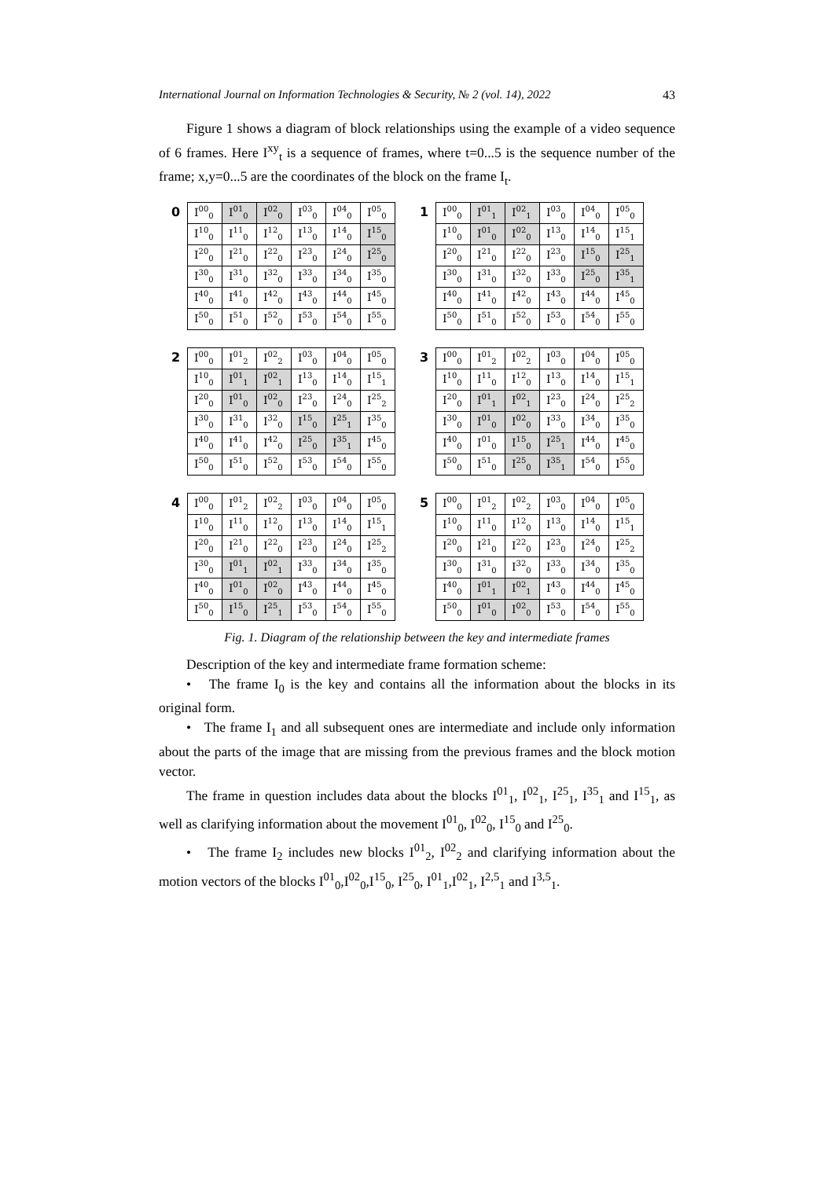International Journal on Information Technologies & Security, № 2 (vol. 14), 2022 43
Figure 1 shows a diagram of block relationships using the example of a video sequence of 6 frames. Here I<sup>xy</sup><sub>t</sub> is a sequence of frames, where t=0...5 is the sequence number of the frame; x,y=0...5 are the coordinates of the block on the frame I<sub>t</sub>.
0
| I<sup>00</sup><sub>0</sub> | I<sup>01</sup><sub>0</sub> | I<sup>02</sup><sub>0</sub> | I<sup>03</sup><sub>0</sub> | I<sup>04</sup><sub>0</sub> | I<sup>05</sup><sub>0</sub> |
| I<sup>10</sup><sub>0</sub> | I<sup>11</sup><sub>0</sub> | I<sup>12</sup><sub>0</sub> | I<sup>13</sup><sub>0</sub> | I<sup>14</sup><sub>0</sub> | I<sup>15</sup><sub>0</sub> |
| I<sup>20</sup><sub>0</sub> | I<sup>21</sup><sub>0</sub> | I<sup>22</sup><sub>0</sub> | I<sup>23</sup><sub>0</sub> | I<sup>24</sup><sub>0</sub> | I<sup>25</sup><sub>0</sub> |
| I<sup>30</sup><sub>0</sub> | I<sup>31</sup><sub>0</sub> | I<sup>32</sup><sub>0</sub> | I<sup>33</sup><sub>0</sub> | I<sup>34</sup><sub>0</sub> | I<sup>35</sup><sub>0</sub> |
| I<sup>40</sup><sub>0</sub> | I<sup>41</sup><sub>0</sub> | I<sup>42</sup><sub>0</sub> | I<sup>43</sup><sub>0</sub> | I<sup>44</sup><sub>0</sub> | I<sup>45</sup><sub>0</sub> |
| I<sup>50</sup><sub>0</sub> | I<sup>51</sup><sub>0</sub> | I<sup>52</sup><sub>0</sub> | I<sup>53</sup><sub>0</sub> | I<sup>54</sup><sub>0</sub> | I<sup>55</sup><sub>0</sub> |
1
| I<sup>00</sup><sub>0</sub> | I<sup>01</sup><sub>1</sub> | I<sup>02</sup><sub>1</sub> | I<sup>03</sup><sub>0</sub> | I<sup>04</sup><sub>0</sub> | I<sup>05</sup><sub>0</sub> |
| I<sup>10</sup><sub>0</sub> | I<sup>01</sup><sub>0</sub> | I<sup>02</sup><sub>0</sub> | I<sup>13</sup><sub>0</sub> | I<sup>14</sup><sub>0</sub> | I<sup>15</sup><sub>1</sub> |
| I<sup>20</sup><sub>0</sub> | I<sup>21</sup><sub>0</sub> | I<sup>22</sup><sub>0</sub> | I<sup>23</sup><sub>0</sub> | I<sup>15</sup><sub>0</sub> | I<sup>25</sup><sub>1</sub> |
| I<sup>30</sup><sub>0</sub> | I<sup>31</sup><sub>0</sub> | I<sup>32</sup><sub>0</sub> | I<sup>33</sup><sub>0</sub> | I<sup>25</sup><sub>0</sub> | I<sup>35</sup><sub>1</sub> |
| I<sup>40</sup><sub>0</sub> | I<sup>41</sup><sub>0</sub> | I<sup>42</sup><sub>0</sub> | I<sup>43</sup><sub>0</sub> | I<sup>44</sup><sub>0</sub> | I<sup>45</sup><sub>0</sub> |
| I<sup>50</sup><sub>0</sub> | I<sup>51</sup><sub>0</sub> | I<sup>52</sup><sub>0</sub> | I<sup>53</sup><sub>0</sub> | I<sup>54</sup><sub>0</sub> | I<sup>55</sup><sub>0</sub> |
2
| I<sup>00</sup><sub>0</sub> | I<sup>01</sup><sub>2</sub> | I<sup>02</sup><sub>2</sub> | I<sup>03</sup><sub>0</sub> | I<sup>04</sup><sub>0</sub> | I<sup>05</sup><sub>0</sub> |
| I<sup>10</sup><sub>0</sub> | I<sup>01</sup><sub>1</sub> | I<sup>02</sup><sub>1</sub> | I<sup>13</sup><sub>0</sub> | I<sup>14</sup><sub>0</sub> | I<sup>15</sup><sub>1</sub> |
| I<sup>20</sup><sub>0</sub> | I<sup>01</sup><sub>0</sub> | I<sup>02</sup><sub>0</sub> | I<sup>23</sup><sub>0</sub> | I<sup>24</sup><sub>0</sub> | I<sup>25</sup><sub>2</sub> |
| I<sup>30</sup><sub>0</sub> | I<sup>31</sup><sub>0</sub> | I<sup>32</sup><sub>0</sub> | I<sup>15</sup><sub>0</sub> | I<sup>25</sup><sub>1</sub> | I<sup>35</sup><sub>0</sub> |
| I<sup>40</sup><sub>0</sub> | I<sup>41</sup><sub>0</sub> | I<sup>42</sup><sub>0</sub> | I<sup>25</sup><sub>0</sub> | I<sup>35</sup><sub>1</sub> | I<sup>45</sup><sub>0</sub> |
| I<sup>50</sup><sub>0</sub> | I<sup>51</sup><sub>0</sub> | I<sup>52</sup><sub>0</sub> | I<sup>53</sup><sub>0</sub> | I<sup>54</sup><sub>0</sub> | I<sup>55</sup><sub>0</sub> |
3
| I<sup>00</sup><sub>0</sub> | I<sup>01</sup><sub>2</sub> | I<sup>02</sup><sub>2</sub> | I<sup>03</sup><sub>0</sub> | I<sup>04</sup><sub>0</sub> | I<sup>05</sup><sub>0</sub> |
| I<sup>10</sup><sub>0</sub> | I<sup>11</sup><sub>0</sub> | I<sup>12</sup><sub>0</sub> | I<sup>13</sup><sub>0</sub> | I<sup>14</sup><sub>0</sub> | I<sup>15</sup><sub>1</sub> |
| I<sup>20</sup><sub>0</sub> | I<sup>01</sup><sub>1</sub> | I<sup>02</sup><sub>1</sub> | I<sup>23</sup><sub>0</sub> | I<sup>24</sup><sub>0</sub> | I<sup>25</sup><sub>2</sub> |
| I<sup>30</sup><sub>0</sub> | I<sup>01</sup><sub>0</sub> | I<sup>02</sup><sub>0</sub> | I<sup>33</sup><sub>0</sub> | I<sup>34</sup><sub>0</sub> | I<sup>35</sup><sub>0</sub> |
| I<sup>40</sup><sub>0</sub> | I<sup>01</sup><sub>0</sub> | I<sup>15</sup><sub>0</sub> | I<sup>25</sup><sub>1</sub> | I<sup>44</sup><sub>0</sub> | I<sup>45</sup><sub>0</sub> |
| I<sup>50</sup><sub>0</sub> | I<sup>51</sup><sub>0</sub> | I<sup>25</sup><sub>0</sub> | I<sup>35</sup><sub>1</sub> | I<sup>54</sup><sub>0</sub> | I<sup>55</sup><sub>0</sub> |
4
| I<sup>00</sup><sub>0</sub> | I<sup>01</sup><sub>2</sub> | I<sup>02</sup><sub>2</sub> | I<sup>03</sup><sub>0</sub> | I<sup>04</sup><sub>0</sub> | I<sup>05</sup><sub>0</sub> |
| I<sup>10</sup><sub>0</sub> | I<sup>11</sup><sub>0</sub> | I<sup>12</sup><sub>0</sub> | I<sup>13</sup><sub>0</sub> | I<sup>14</sup><sub>0</sub> | I<sup>15</sup><sub>1</sub> |
| I<sup>20</sup><sub>0</sub> | I<sup>21</sup><sub>0</sub> | I<sup>22</sup><sub>0</sub> | I<sup>23</sup><sub>0</sub> | I<sup>24</sup><sub>0</sub> | I<sup>25</sup><sub>2</sub> |
| I<sup>30</sup><sub>0</sub> | I<sup>01</sup><sub>1</sub> | I<sup>02</sup><sub>1</sub> | I<sup>33</sup><sub>0</sub> | I<sup>34</sup><sub>0</sub> | I<sup>35</sup><sub>0</sub> |
| I<sup>40</sup><sub>0</sub> | I<sup>01</sup><sub>0</sub> | I<sup>02</sup><sub>0</sub> | I<sup>43</sup><sub>0</sub> | I<sup>44</sup><sub>0</sub> | I<sup>45</sup><sub>0</sub> |
| I<sup>50</sup><sub>0</sub> | I<sup>15</sup><sub>0</sub> | I<sup>25</sup><sub>1</sub> | I<sup>53</sup><sub>0</sub> | I<sup>54</sup><sub>0</sub> | I<sup>55</sup><sub>0</sub> |
5
| I<sup>00</sup><sub>0</sub> | I<sup>01</sup><sub>2</sub> | I<sup>02</sup><sub>2</sub> | I<sup>03</sup><sub>0</sub> | I<sup>04</sup><sub>0</sub> | I<sup>05</sup><sub>0</sub> |
| I<sup>10</sup><sub>0</sub> | I<sup>11</sup><sub>0</sub> | I<sup>12</sup><sub>0</sub> | I<sup>13</sup><sub>0</sub> | I<sup>14</sup><sub>0</sub> | I<sup>15</sup><sub>1</sub> |
| I<sup>20</sup><sub>0</sub> | I<sup>21</sup><sub>0</sub> | I<sup>22</sup><sub>0</sub> | I<sup>23</sup><sub>0</sub> | I<sup>24</sup><sub>0</sub> | I<sup>25</sup><sub>2</sub> |
| I<sup>30</sup><sub>0</sub> | I<sup>31</sup><sub>0</sub> | I<sup>32</sup><sub>0</sub> | I<sup>33</sup><sub>0</sub> | I<sup>34</sup><sub>0</sub> | I<sup>35</sup><sub>0</sub> |
| I<sup>40</sup><sub>0</sub> | I<sup>01</sup><sub>1</sub> | I<sup>02</sup><sub>1</sub> | I<sup>43</sup><sub>0</sub> | I<sup>44</sup><sub>0</sub> | I<sup>45</sup><sub>0</sub> |
| I<sup>50</sup><sub>0</sub> | I<sup>01</sup><sub>0</sub> | I<sup>02</sup><sub>0</sub> | I<sup>53</sup><sub>0</sub> | I<sup>54</sup><sub>0</sub> | I<sup>55</sup><sub>0</sub> |
Fig. 1. Diagram of the relationship between the key and intermediate frames
Description of the key and intermediate frame formation scheme:
• The frame I<sub>0</sub> is the key and contains all the information about the blocks in its original form.
• The frame I<sub>1</sub> and all subsequent ones are intermediate and include only information about the parts of the image that are missing from the previous frames and the block motion vector.
The frame in question includes data about the blocks I<sup>01</sup><sub>1</sub>, I<sup>02</sup><sub>1</sub>, I<sup>25</sup><sub>1</sub>, I<sup>35</sup><sub>1</sub> and I<sup>15</sup><sub>1</sub>, as well as clarifying information about the movement I<sup>01</sup><sub>0</sub>, I<sup>02</sup><sub>0</sub>, I<sup>15</sup><sub>0</sub> and I<sup>25</sup><sub>0</sub>.
• The frame I<sub>2</sub> includes new blocks I<sup>01</sup><sub>2</sub>, I<sup>02</sup><sub>2</sub> and clarifying information about the motion vectors of the blocks I<sup>01</sup><sub>0</sub>,I<sup>02</sup><sub>0</sub>,I<sup>15</sup><sub>0</sub>, I<sup>25</sup><sub>0</sub>, I<sup>01</sup><sub>1</sub>,I<sup>02</sup><sub>1</sub>, I<sup>2,5</sup><sub>1</sub> and I<sup>3,5</sup><sub>1</sub>.